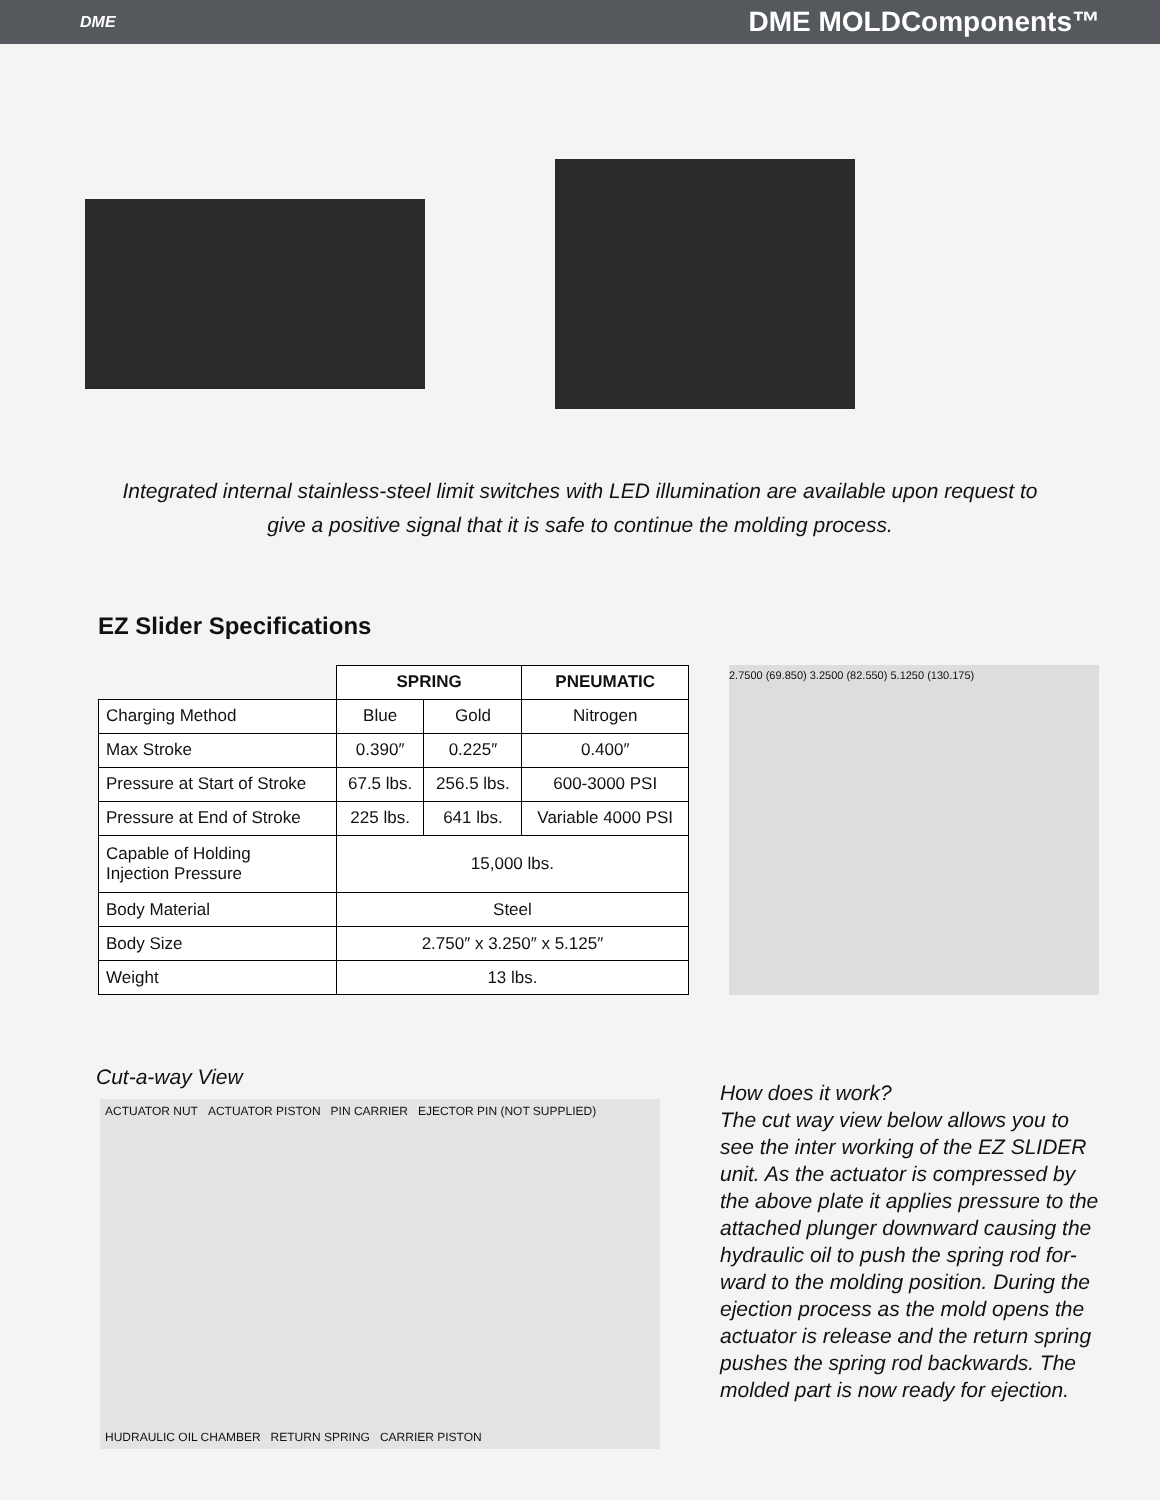DME DME MOLDComponents™
Integrated internal stainless-steel limit switches with LED illumination are available upon request to
give a positive signal that it is safe to continue the molding process.
EZ Slider Specifications
| | SPRING | | PNEUMATIC |
| --- | --- | --- | --- |
| Charging Method | Blue | Gold | Nitrogen |
| Max Stroke | 0.390″ | 0.225″ | 0.400″ |
| Pressure at Start of Stroke | 67.5 lbs. | 256.5 lbs. | 600-3000 PSI |
| Pressure at End of Stroke | 225 lbs. | 641 lbs. | Variable 4000 PSI |
| Capable of Holding Injection Pressure | 15,000 lbs. | | |
| Body Material | Steel | | |
| Body Size | 2.750″ x 3.250″ x 5.125″ | | |
| Weight | 13 lbs. | | |
2.7500 (69.850) 3.2500 (82.550) 5.1250 (130.175)
Cut-a-way View
ACTUATOR NUT ACTUATOR PISTON PIN CARRIER EJECTOR PIN (NOT SUPPLIED) HUDRAULIC OIL CHAMBER RETURN SPRING CARRIER PISTON
How does it work?
The cut way view below allows you to see the inter working of the EZ SLIDER unit. As the actuator is compressed by the above plate it applies pressure to the attached plunger downward causing the hydraulic oil to push the spring rod for-ward to the molding position. During the ejection process as the mold opens the actuator is release and the return spring pushes the spring rod backwards. The molded part is now ready for ejection.